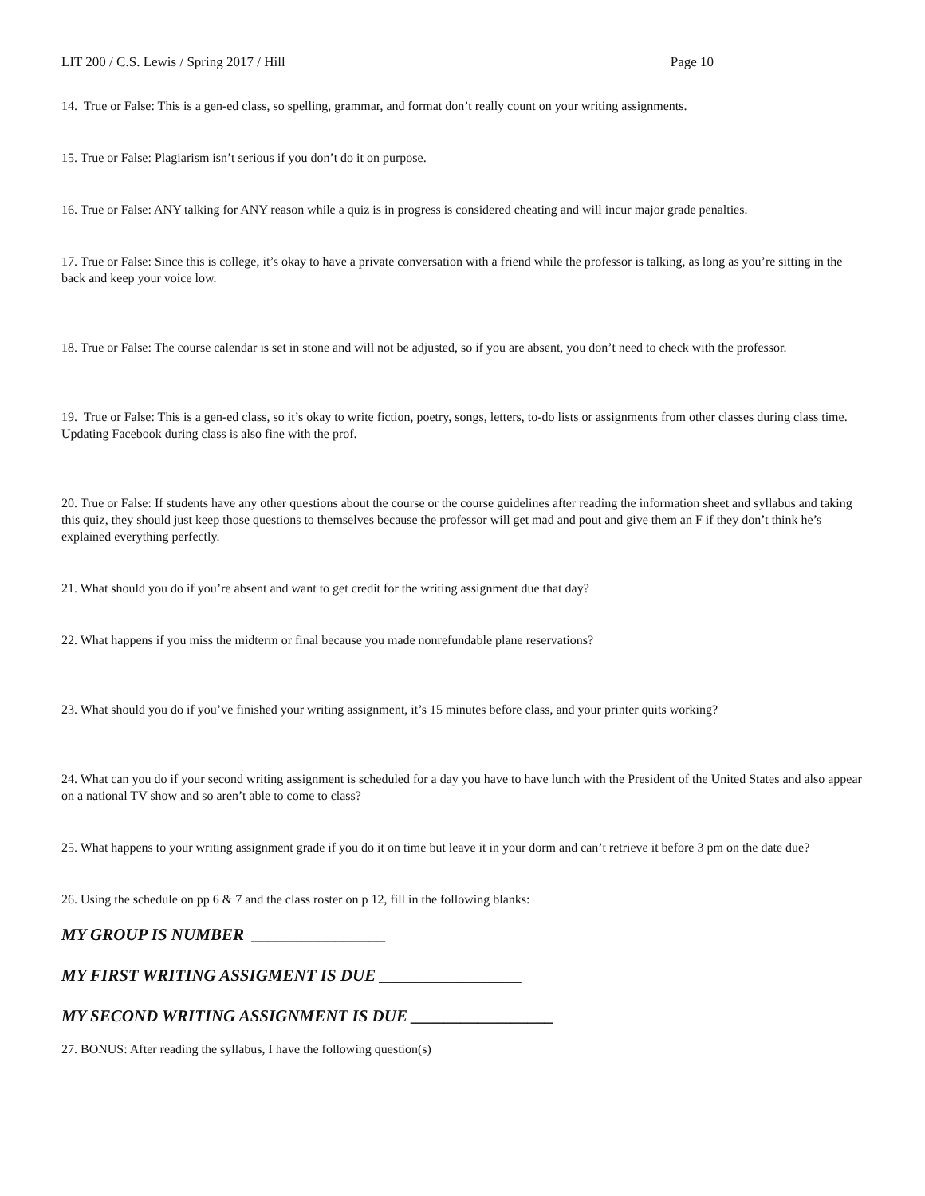LIT 200 / C.S. Lewis / Spring 2017 / Hill Page 10
14. True or False: This is a gen-ed class, so spelling, grammar, and format don’t really count on your writing assignments.
15. True or False: Plagiarism isn’t serious if you don’t do it on purpose.
16. True or False: ANY talking for ANY reason while a quiz is in progress is considered cheating and will incur major grade penalties.
17. True or False: Since this is college, it’s okay to have a private conversation with a friend while the professor is talking, as long as you’re sitting in the back and keep your voice low.
18. True or False: The course calendar is set in stone and will not be adjusted, so if you are absent, you don’t need to check with the professor.
19. True or False: This is a gen-ed class, so it’s okay to write fiction, poetry, songs, letters, to-do lists or assignments from other classes during class time. Updating Facebook during class is also fine with the prof.
20. True or False: If students have any other questions about the course or the course guidelines after reading the information sheet and syllabus and taking this quiz, they should just keep those questions to themselves because the professor will get mad and pout and give them an F if they don’t think he’s explained everything perfectly.
21. What should you do if you’re absent and want to get credit for the writing assignment due that day?
22. What happens if you miss the midterm or final because you made nonrefundable plane reservations?
23. What should you do if you’ve finished your writing assignment, it’s 15 minutes before class, and your printer quits working?
24. What can you do if your second writing assignment is scheduled for a day you have to have lunch with the President of the United States and also appear on a national TV show and so aren’t able to come to class?
25. What happens to your writing assignment grade if you do it on time but leave it in your dorm and can’t retrieve it before 3 pm on the date due?
26. Using the schedule on pp 6 & 7 and the class roster on p 12, fill in the following blanks:
MY GROUP IS NUMBER ________________
MY FIRST WRITING ASSIGMENT IS DUE _________________
MY SECOND WRITING ASSIGNMENT IS DUE _________________
27. BONUS: After reading the syllabus, I have the following question(s)